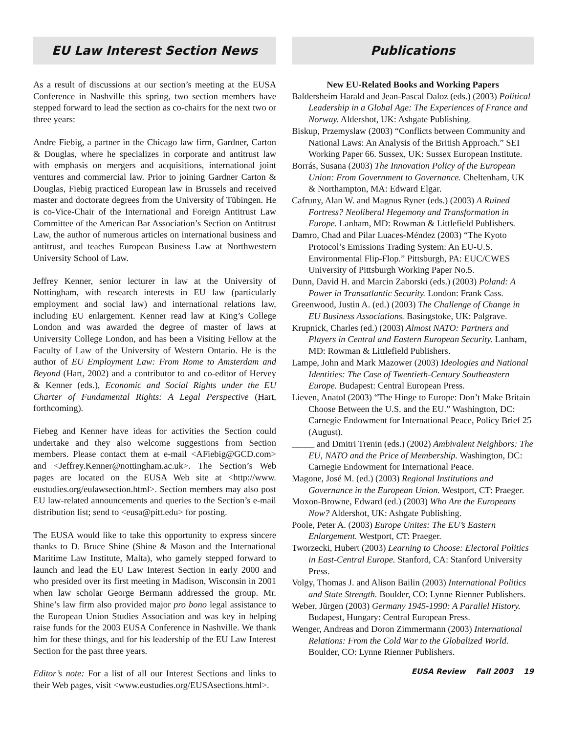EU Law Interest Section News
As a result of discussions at our section’s meeting at the EUSA Conference in Nashville this spring, two section members have stepped forward to lead the section as co-chairs for the next two or three years:
Andre Fiebig, a partner in the Chicago law firm, Gardner, Carton & Douglas, where he specializes in corporate and antitrust law with emphasis on mergers and acquisitions, international joint ventures and commercial law. Prior to joining Gardner Carton & Douglas, Fiebig practiced European law in Brussels and received master and doctorate degrees from the University of Tübingen. He is co-Vice-Chair of the International and Foreign Antitrust Law Committee of the American Bar Association’s Section on Antitrust Law, the author of numerous articles on international business and antitrust, and teaches European Business Law at Northwestern University School of Law.
Jeffrey Kenner, senior lecturer in law at the University of Nottingham, with research interests in EU law (particularly employment and social law) and international relations law, including EU enlargement. Kenner read law at King’s College London and was awarded the degree of master of laws at University College London, and has been a Visiting Fellow at the Faculty of Law of the University of Western Ontario. He is the author of EU Employment Law: From Rome to Amsterdam and Beyond (Hart, 2002) and a contributor to and co-editor of Hervey & Kenner (eds.), Economic and Social Rights under the EU Charter of Fundamental Rights: A Legal Perspective (Hart, forthcoming).
Fiebeg and Kenner have ideas for activities the Section could undertake and they also welcome suggestions from Section members. Please contact them at e-mail <AFiebig@GCD.com> and <Jeffrey.Kenner@nottingham.ac.uk>. The Section’s Web pages are located on the EUSA Web site at <http://www. eustudies.org/eulawsection.html>. Section members may also post EU law-related announcements and queries to the Section’s e-mail distribution list; send to <eusa@pitt.edu> for posting.
The EUSA would like to take this opportunity to express sincere thanks to D. Bruce Shine (Shine & Mason and the International Maritime Law Institute, Malta), who gamely stepped forward to launch and lead the EU Law Interest Section in early 2000 and who presided over its first meeting in Madison, Wisconsin in 2001 when law scholar George Bermann addressed the group. Mr. Shine’s law firm also provided major pro bono legal assistance to the European Union Studies Association and was key in helping raise funds for the 2003 EUSA Conference in Nashville. We thank him for these things, and for his leadership of the EU Law Interest Section for the past three years.
Editor’s note: For a list of all our Interest Sections and links to their Web pages, visit <www.eustudies.org/EUSAsections.html>.
Publications
New EU-Related Books and Working Papers
Baldersheim Harald and Jean-Pascal Daloz (eds.) (2003) Political Leadership in a Global Age: The Experiences of France and Norway. Aldershot, UK: Ashgate Publishing.
Biskup, Przemyslaw (2003) “Conflicts between Community and National Laws: An Analysis of the British Approach.” SEI Working Paper 66. Sussex, UK: Sussex European Institute.
Borrás, Susana (2003) The Innovation Policy of the European Union: From Government to Governance. Cheltenham, UK & Northampton, MA: Edward Elgar.
Cafruny, Alan W. and Magnus Ryner (eds.) (2003) A Ruined Fortress? Neoliberal Hegemony and Transformation in Europe. Lanham, MD: Rowman & Littlefield Publishers.
Damro, Chad and Pilar Luaces-Méndez (2003) “The Kyoto Protocol’s Emissions Trading System: An EU-U.S. Environmental Flip-Flop.” Pittsburgh, PA: EUC/CWES University of Pittsburgh Working Paper No.5.
Dunn, David H. and Marcin Zaborski (eds.) (2003) Poland: A Power in Transatlantic Security. London: Frank Cass.
Greenwood, Justin A. (ed.) (2003) The Challenge of Change in EU Business Associations. Basingstoke, UK: Palgrave.
Krupnick, Charles (ed.) (2003) Almost NATO: Partners and Players in Central and Eastern European Security. Lanham, MD: Rowman & Littlefield Publishers.
Lampe, John and Mark Mazower (2003) Ideologies and National Identities: The Case of Twentieth-Century Southeastern Europe. Budapest: Central European Press.
Lieven, Anatol (2003) “The Hinge to Europe: Don’t Make Britain Choose Between the U.S. and the EU.” Washington, DC: Carnegie Endowment for International Peace, Policy Brief 25 (August).
_____ and Dmitri Trenin (eds.) (2002) Ambivalent Neighbors: The EU, NATO and the Price of Membership. Washington, DC: Carnegie Endowment for International Peace.
Magone, José M. (ed.) (2003) Regional Institutions and Governance in the European Union. Westport, CT: Praeger.
Moxon-Browne, Edward (ed.) (2003) Who Are the Europeans Now? Aldershot, UK: Ashgate Publishing.
Poole, Peter A. (2003) Europe Unites: The EU’s Eastern Enlargement. Westport, CT: Praeger.
Tworzecki, Hubert (2003) Learning to Choose: Electoral Politics in East-Central Europe. Stanford, CA: Stanford University Press.
Volgy, Thomas J. and Alison Bailin (2003) International Politics and State Strength. Boulder, CO: Lynne Rienner Publishers.
Weber, Jürgen (2003) Germany 1945-1990: A Parallel History. Budapest, Hungary: Central European Press.
Wenger, Andreas and Doron Zimmermann (2003) International Relations: From the Cold War to the Globalized World. Boulder, CO: Lynne Rienner Publishers.
EUSA Review Fall 2003 19